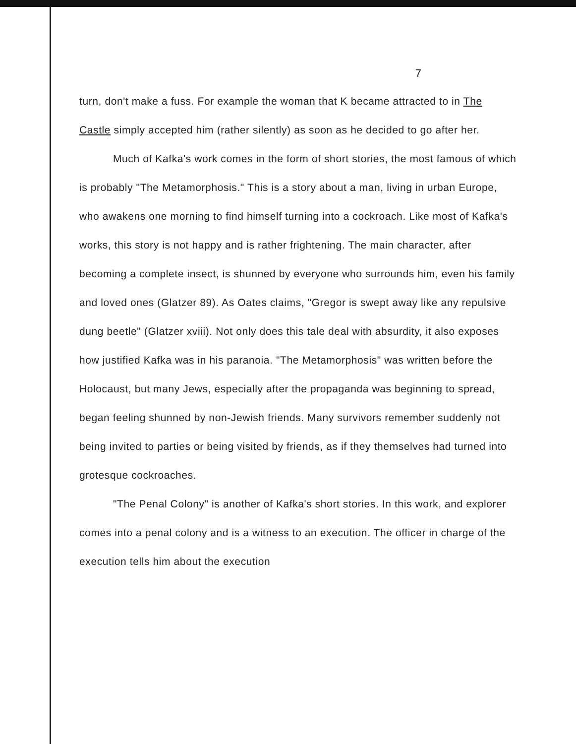7
turn, don't make a fuss. For example the woman that K became attracted to in The Castle simply accepted him (rather silently) as soon as he decided to go after her.
Much of Kafka's work comes in the form of short stories, the most famous of which is probably "The Metamorphosis." This is a story about a man, living in urban Europe, who awakens one morning to find himself turning into a cockroach. Like most of Kafka's works, this story is not happy and is rather frightening. The main character, after becoming a complete insect, is shunned by everyone who surrounds him, even his family and loved ones (Glatzer 89). As Oates claims, "Gregor is swept away like any repulsive dung beetle" (Glatzer xviii). Not only does this tale deal with absurdity, it also exposes how justified Kafka was in his paranoia. "The Metamorphosis" was written before the Holocaust, but many Jews, especially after the propaganda was beginning to spread, began feeling shunned by non-Jewish friends. Many survivors remember suddenly not being invited to parties or being visited by friends, as if they themselves had turned into grotesque cockroaches.
"The Penal Colony" is another of Kafka's short stories. In this work, and explorer comes into a penal colony and is a witness to an execution. The officer in charge of the execution tells him about the execution